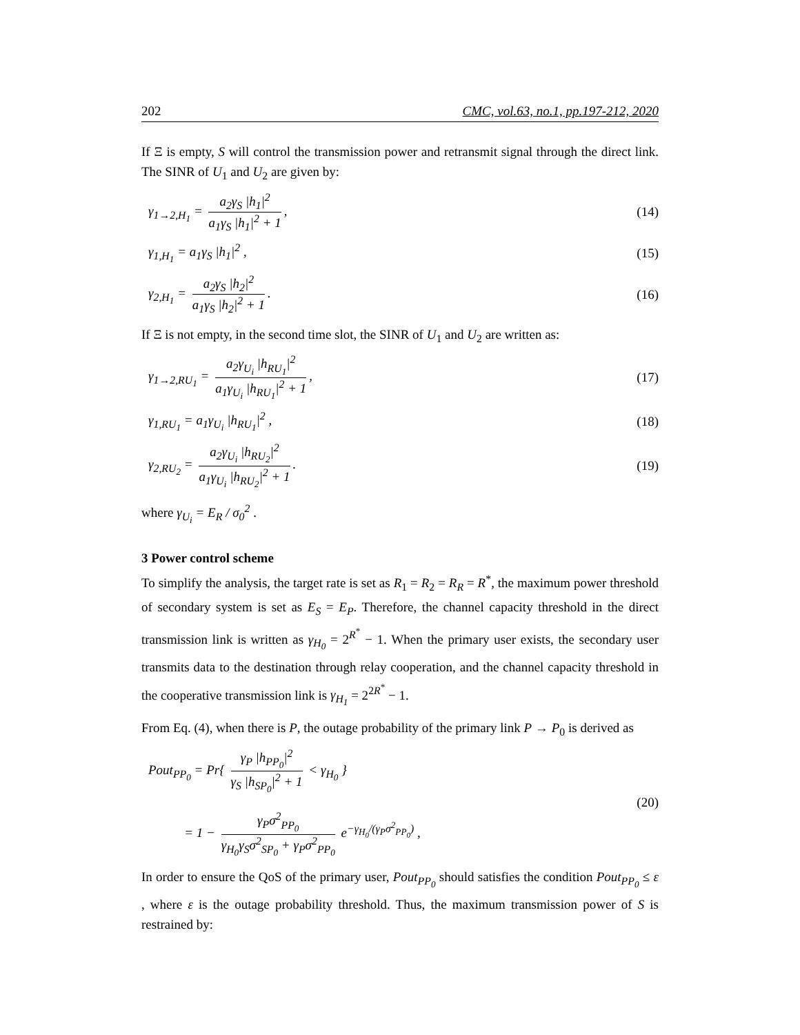202 CMC, vol.63, no.1, pp.197-212, 2020
If Ξ is empty, S will control the transmission power and retransmit signal through the direct link. The SINR of U<sub>1</sub> and U<sub>2</sub> are given by:
γ<sub>1→2,H<sub>1</sub></sub> = a<sub>2</sub>γ<sub>S</sub> |h<sub>1</sub>|<sup>2</sup> a<sub>1</sub>γ<sub>S</sub> |h<sub>1</sub>|<sup>2</sup> + 1,
(14)
γ<sub>1,H<sub>1</sub></sub> = a<sub>1</sub>γ<sub>S</sub> |h<sub>1</sub>|<sup>2</sup> , (15)
γ<sub>2,H<sub>1</sub></sub> = a<sub>2</sub>γ<sub>S</sub> |h<sub>2</sub>|<sup>2</sup> a<sub>1</sub>γ<sub>S</sub> |h<sub>2</sub>|<sup>2</sup> + 1.
(16)
If Ξ is not empty, in the second time slot, the SINR of U<sub>1</sub> and U<sub>2</sub> are written as:
γ<sub>1→2,RU<sub>1</sub></sub> = a<sub>2</sub>γ<sub>U<sub>i</sub></sub> |h<sub>RU<sub>1</sub></sub>|<sup>2</sup> a<sub>1</sub>γ<sub>U<sub>i</sub></sub> |h<sub>RU<sub>1</sub></sub>|<sup>2</sup> + 1,
(17)
γ<sub>1,RU<sub>1</sub></sub> = a<sub>1</sub>γ<sub>U<sub>i</sub></sub> |h<sub>RU<sub>1</sub></sub>|<sup>2</sup> , (18)
γ<sub>2,RU<sub>2</sub></sub> = a<sub>2</sub>γ<sub>U<sub>i</sub></sub> |h<sub>RU<sub>2</sub></sub>|<sup>2</sup> a<sub>1</sub>γ<sub>U<sub>i</sub></sub> |h<sub>RU<sub>2</sub></sub>|<sup>2</sup> + 1.
(19)
where γ<sub>U<sub>i</sub></sub> = E<sub>R</sub> / σ<sub>0</sub><sup>2</sup> .
3 Power control scheme
To simplify the analysis, the target rate is set as R<sub>1</sub> = R<sub>2</sub> = R<sub>R</sub> = R<sup>*</sup>, the maximum power threshold of secondary system is set as E<sub>S</sub> = E<sub>P</sub>. Therefore, the channel capacity threshold in the direct transmission link is written as γ<sub>H<sub>0</sub></sub> = 2<sup>R<sup>*</sup></sup> − 1. When the primary user exists, the secondary user transmits data to the destination through relay cooperation, and the channel capacity threshold in the cooperative transmission link is γ<sub>H<sub>1</sub></sub> = 2<sup>2R<sup>*</sup></sup> − 1.
From Eq. (4), when there is P, the outage probability of the primary link P → P<sub>0</sub> is derived as
Pout<sub>PP<sub>0</sub></sub> = Pr{ γ<sub>P</sub> |h<sub>PP<sub>0</sub></sub>|<sup>2</sup> γ<sub>S</sub> |h<sub>SP<sub>0</sub></sub>|<sup>2</sup> + 1 < γ<sub>H<sub>0</sub></sub> }
= 1 − γ<sub>P</sub>σ<sup>2</sup><sub>PP<sub>0</sub></sub> γ<sub>H<sub>0</sub></sub>γ<sub>S</sub>σ<sup>2</sup><sub>SP<sub>0</sub></sub> + γ<sub>P</sub>σ<sup>2</sup><sub>PP<sub>0</sub></sub> e<sup>−γ<sub>H<sub>0</sub></sub>/(γ<sub>P</sub>σ<sup>2</sup><sub>PP<sub>0</sub></sub>)</sup> ,
(20)
In order to ensure the QoS of the primary user, Pout<sub>PP<sub>0</sub></sub> should satisfies the condition Pout<sub>PP<sub>0</sub></sub> ≤ ε , where ε is the outage probability threshold. Thus, the maximum transmission power of S is restrained by: